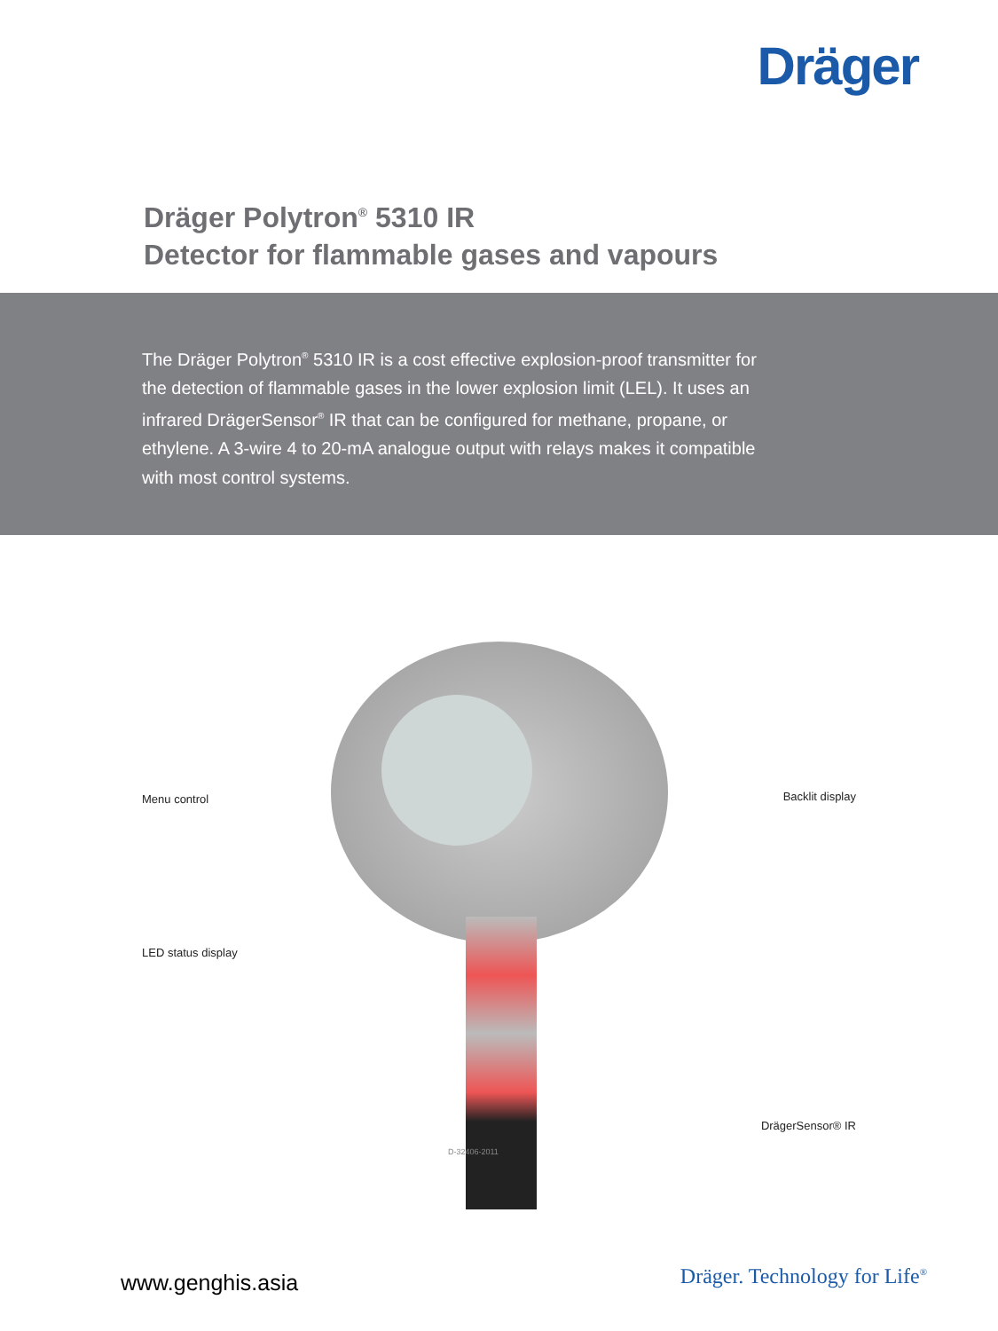Dräger
Dräger Polytron<sup>®</sup> 5310 IR
Detector for flammable gases and vapours
The Dräger Polytron<sup>®</sup> 5310 IR is a cost effective explosion-proof transmitter for the detection of flammable gases in the lower explosion limit (LEL). It uses an infrared DrägerSensor<sup>®</sup> IR that can be configured for methane, propane, or ethylene. A 3-wire 4 to 20-mA analogue output with relays makes it compatible with most control systems.
Menu control Backlit display
LED status display
DrägerSensor® IR
D-32406-2011
www.genghis.asia Dräger. Technology for Life<sup>®</sup>